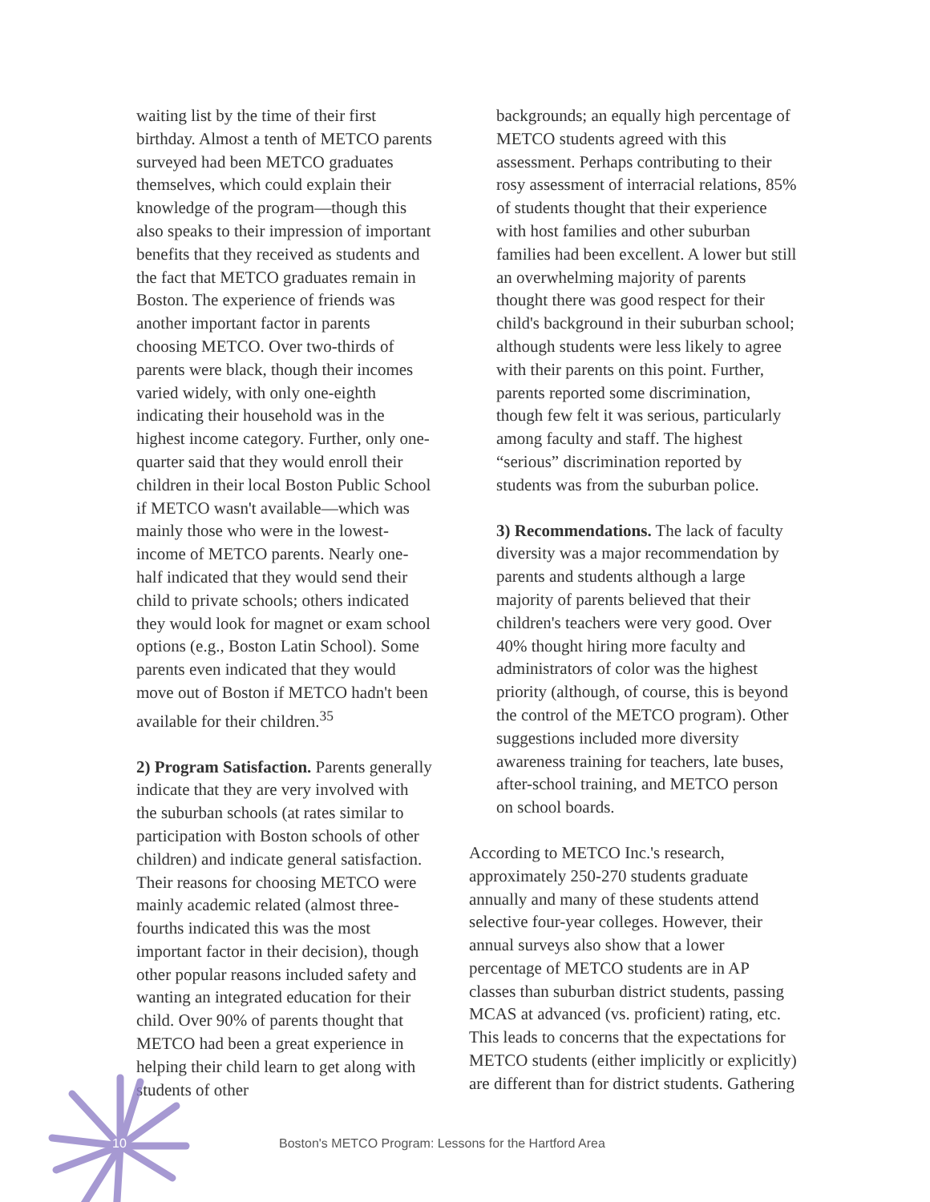waiting list by the time of their first birthday. Almost a tenth of METCO parents surveyed had been METCO graduates themselves, which could explain their knowledge of the program—though this also speaks to their impression of important benefits that they received as students and the fact that METCO graduates remain in Boston. The experience of friends was another important factor in parents choosing METCO. Over two-thirds of parents were black, though their incomes varied widely, with only one-eighth indicating their household was in the highest income category. Further, only one-quarter said that they would enroll their children in their local Boston Public School if METCO wasn't available—which was mainly those who were in the lowest-income of METCO parents. Nearly one-half indicated that they would send their child to private schools; others indicated they would look for magnet or exam school options (e.g., Boston Latin School). Some parents even indicated that they would move out of Boston if METCO hadn't been available for their children.<sup>35</sup>
2) Program Satisfaction. Parents generally indicate that they are very involved with the suburban schools (at rates similar to participation with Boston schools of other children) and indicate general satisfaction. Their reasons for choosing METCO were mainly academic related (almost three-fourths indicated this was the most important factor in their decision), though other popular reasons included safety and wanting an integrated education for their child. Over 90% of parents thought that METCO had been a great experience in helping their child learn to get along with students of other
backgrounds; an equally high percentage of METCO students agreed with this assessment. Perhaps contributing to their rosy assessment of interracial relations, 85% of students thought that their experience with host families and other suburban families had been excellent. A lower but still an overwhelming majority of parents thought there was good respect for their child's background in their suburban school; although students were less likely to agree with their parents on this point. Further, parents reported some discrimination, though few felt it was serious, particularly among faculty and staff. The highest “serious” discrimination reported by students was from the suburban police.
3) Recommendations. The lack of faculty diversity was a major recommendation by parents and students although a large majority of parents believed that their children's teachers were very good. Over 40% thought hiring more faculty and administrators of color was the highest priority (although, of course, this is beyond the control of the METCO program). Other suggestions included more diversity awareness training for teachers, late buses, after-school training, and METCO person on school boards.
According to METCO Inc.'s research, approximately 250-270 students graduate annually and many of these students attend selective four-year colleges. However, their annual surveys also show that a lower percentage of METCO students are in AP classes than suburban district students, passing MCAS at advanced (vs. proficient) rating, etc. This leads to concerns that the expectations for METCO students (either implicitly or explicitly) are different than for district students. Gathering
10 Boston's METCO Program: Lessons for the Hartford Area